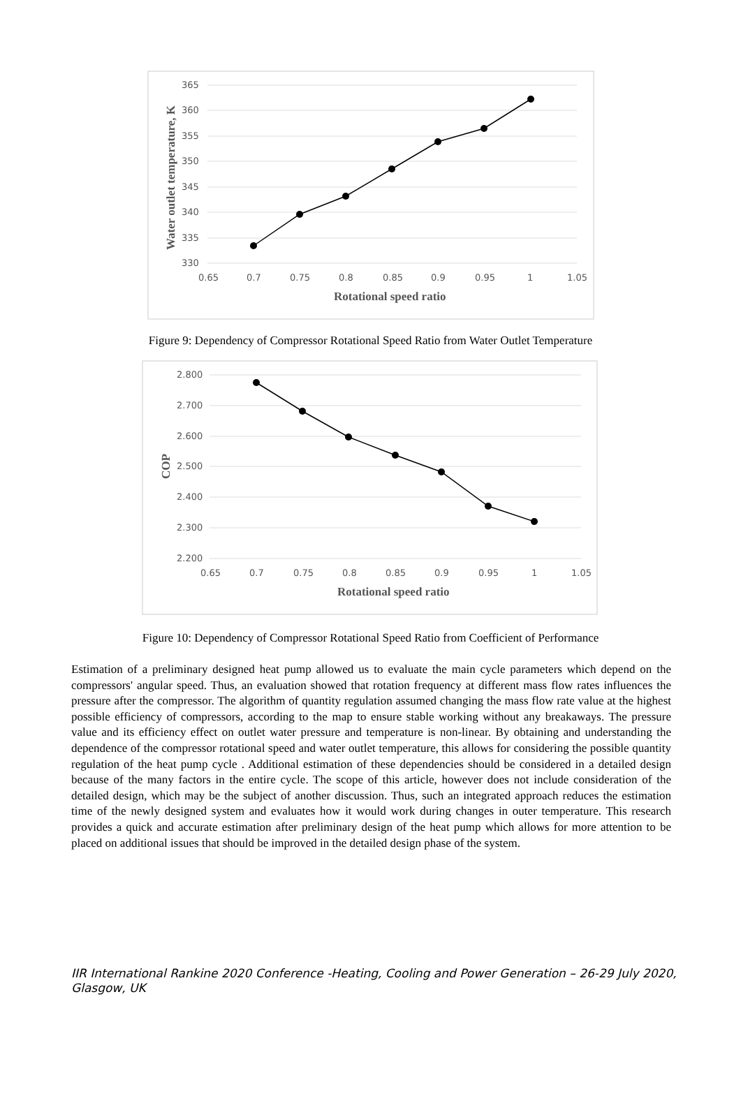365
360
355
350
345
340
335
330
0.65
0.7
0.75
0.8
0.85
0.9
0.95
1
1.05
Rotational speed ratio
Water outlet temperature, K
Figure 9: Dependency of Compressor Rotational Speed Ratio from Water Outlet Temperature
2.800
2.700
2.600
2.500
2.400
2.300
2.200
0.65
0.7
0.75
0.8
0.85
0.9
0.95
1
1.05
Rotational speed ratio
COP
Figure 10: Dependency of Compressor Rotational Speed Ratio from Coefficient of Performance
Estimation of a preliminary designed heat pump allowed us to evaluate the main cycle parameters which depend on the compressors' angular speed. Thus, an evaluation showed that rotation frequency at different mass flow rates influences the pressure after the compressor. The algorithm of quantity regulation assumed changing the mass flow rate value at the highest possible efficiency of compressors, according to the map to ensure stable working without any breakaways. The pressure value and its efficiency effect on outlet water pressure and temperature is non-linear. By obtaining and understanding the dependence of the compressor rotational speed and water outlet temperature, this allows for considering the possible quantity regulation of the heat pump cycle . Additional estimation of these dependencies should be considered in a detailed design because of the many factors in the entire cycle. The scope of this article, however does not include consideration of the detailed design, which may be the subject of another discussion. Thus, such an integrated approach reduces the estimation time of the newly designed system and evaluates how it would work during changes in outer temperature. This research provides a quick and accurate estimation after preliminary design of the heat pump which allows for more attention to be placed on additional issues that should be improved in the detailed design phase of the system.
IIR International Rankine 2020 Conference -Heating, Cooling and Power Generation – 26-29 July 2020, Glasgow, UK